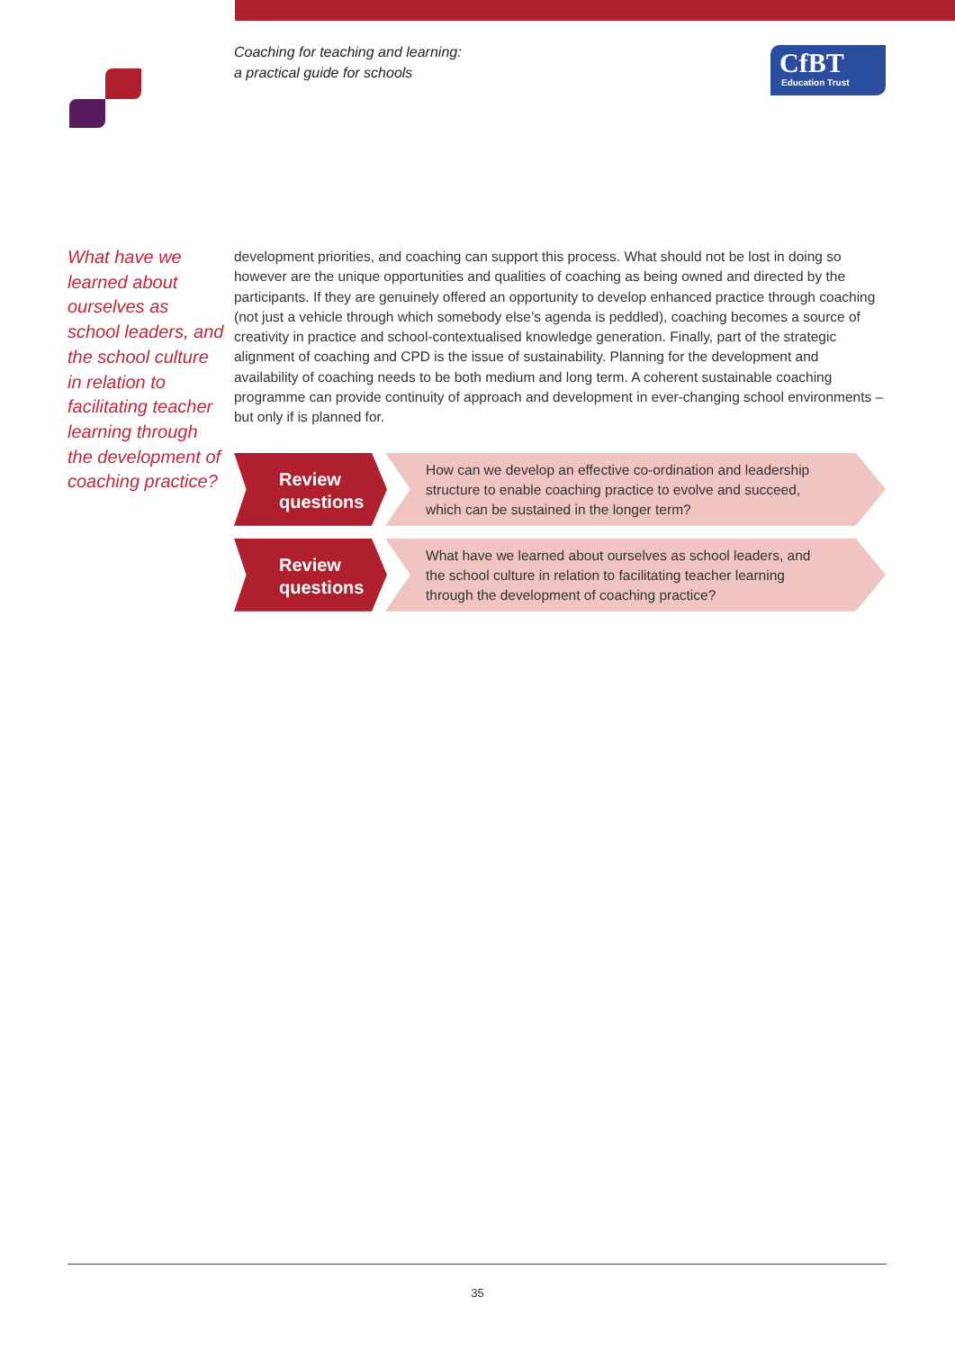Coaching for teaching and learning:
a practical guide for schools
CfBT
Education Trust
What have we learned about ourselves as school leaders, and the school culture in relation to facilitating teacher learning through the development of coaching practice?
development priorities, and coaching can support this process. What should not be lost in doing so however are the unique opportunities and qualities of coaching as being owned and directed by the participants. If they are genuinely offered an opportunity to develop enhanced practice through coaching (not just a vehicle through which somebody else’s agenda is peddled), coaching becomes a source of creativity in practice and school-contextualised knowledge generation. Finally, part of the strategic alignment of coaching and CPD is the issue of sustainability. Planning for the development and availability of coaching needs to be both medium and long term. A coherent sustainable coaching programme can provide continuity of approach and development in ever-changing school environments – but only if is planned for.
Review
questions
How can we develop an effective co-ordination and leadership structure to enable coaching practice to evolve and succeed, which can be sustained in the longer term?
Review
questions
What have we learned about ourselves as school leaders, and the school culture in relation to facilitating teacher learning through the development of coaching practice?
35